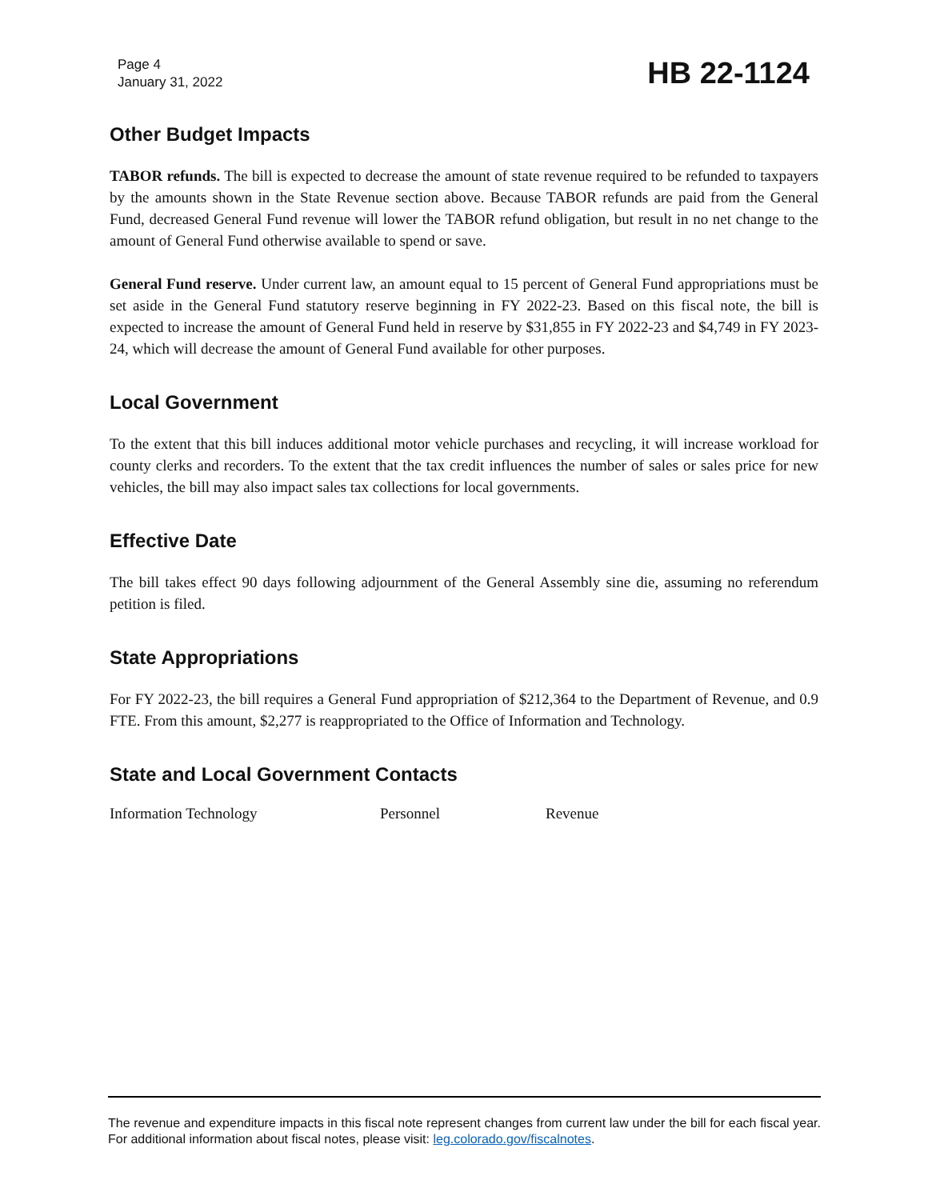Page 4
January 31, 2022
HB 22-1124
Other Budget Impacts
TABOR refunds. The bill is expected to decrease the amount of state revenue required to be refunded to taxpayers by the amounts shown in the State Revenue section above. Because TABOR refunds are paid from the General Fund, decreased General Fund revenue will lower the TABOR refund obligation, but result in no net change to the amount of General Fund otherwise available to spend or save.
General Fund reserve. Under current law, an amount equal to 15 percent of General Fund appropriations must be set aside in the General Fund statutory reserve beginning in FY 2022-23. Based on this fiscal note, the bill is expected to increase the amount of General Fund held in reserve by $31,855 in FY 2022-23 and $4,749 in FY 2023-24, which will decrease the amount of General Fund available for other purposes.
Local Government
To the extent that this bill induces additional motor vehicle purchases and recycling, it will increase workload for county clerks and recorders. To the extent that the tax credit influences the number of sales or sales price for new vehicles, the bill may also impact sales tax collections for local governments.
Effective Date
The bill takes effect 90 days following adjournment of the General Assembly sine die, assuming no referendum petition is filed.
State Appropriations
For FY 2022-23, the bill requires a General Fund appropriation of $212,364 to the Department of Revenue, and 0.9 FTE. From this amount, $2,277 is reappropriated to the Office of Information and Technology.
State and Local Government Contacts
Information Technology Personnel Revenue
The revenue and expenditure impacts in this fiscal note represent changes from current law under the bill for each fiscal year. For additional information about fiscal notes, please visit: leg.colorado.gov/fiscalnotes.